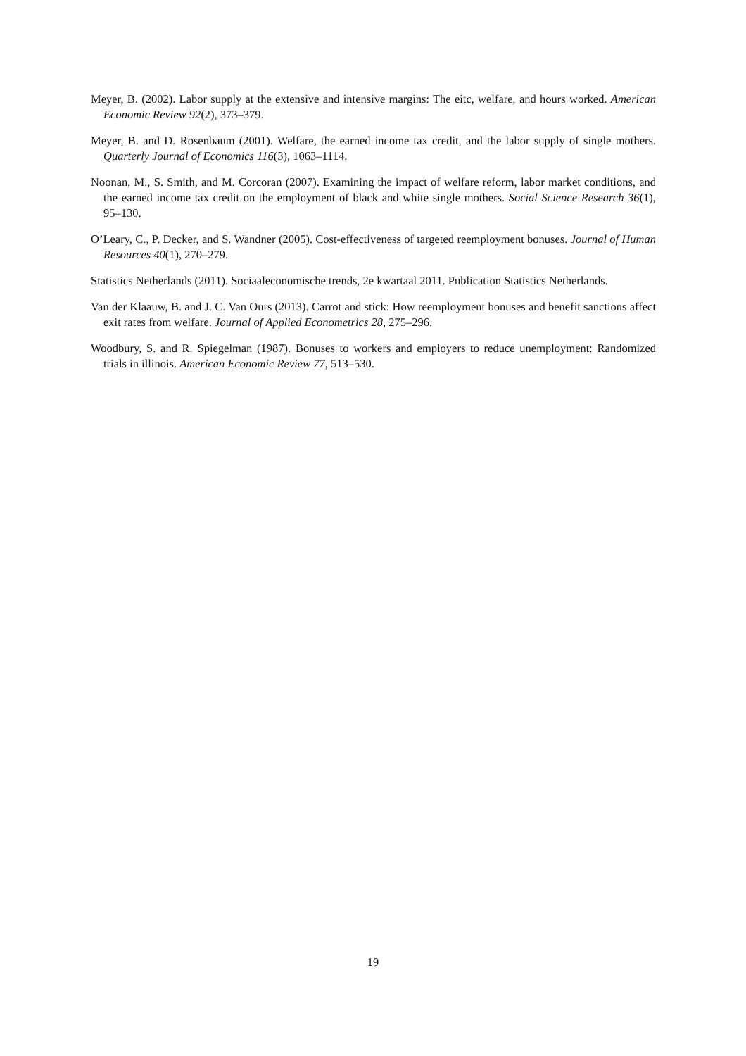Meyer, B. (2002). Labor supply at the extensive and intensive margins: The eitc, welfare, and hours worked. American Economic Review 92(2), 373–379.
Meyer, B. and D. Rosenbaum (2001). Welfare, the earned income tax credit, and the labor supply of single mothers. Quarterly Journal of Economics 116(3), 1063–1114.
Noonan, M., S. Smith, and M. Corcoran (2007). Examining the impact of welfare reform, labor market conditions, and the earned income tax credit on the employment of black and white single mothers. Social Science Research 36(1), 95–130.
O’Leary, C., P. Decker, and S. Wandner (2005). Cost-effectiveness of targeted reemployment bonuses. Journal of Human Resources 40(1), 270–279.
Statistics Netherlands (2011). Sociaaleconomische trends, 2e kwartaal 2011. Publication Statistics Netherlands.
Van der Klaauw, B. and J. C. Van Ours (2013). Carrot and stick: How reemployment bonuses and benefit sanctions affect exit rates from welfare. Journal of Applied Econometrics 28, 275–296.
Woodbury, S. and R. Spiegelman (1987). Bonuses to workers and employers to reduce unemployment: Randomized trials in illinois. American Economic Review 77, 513–530.
19